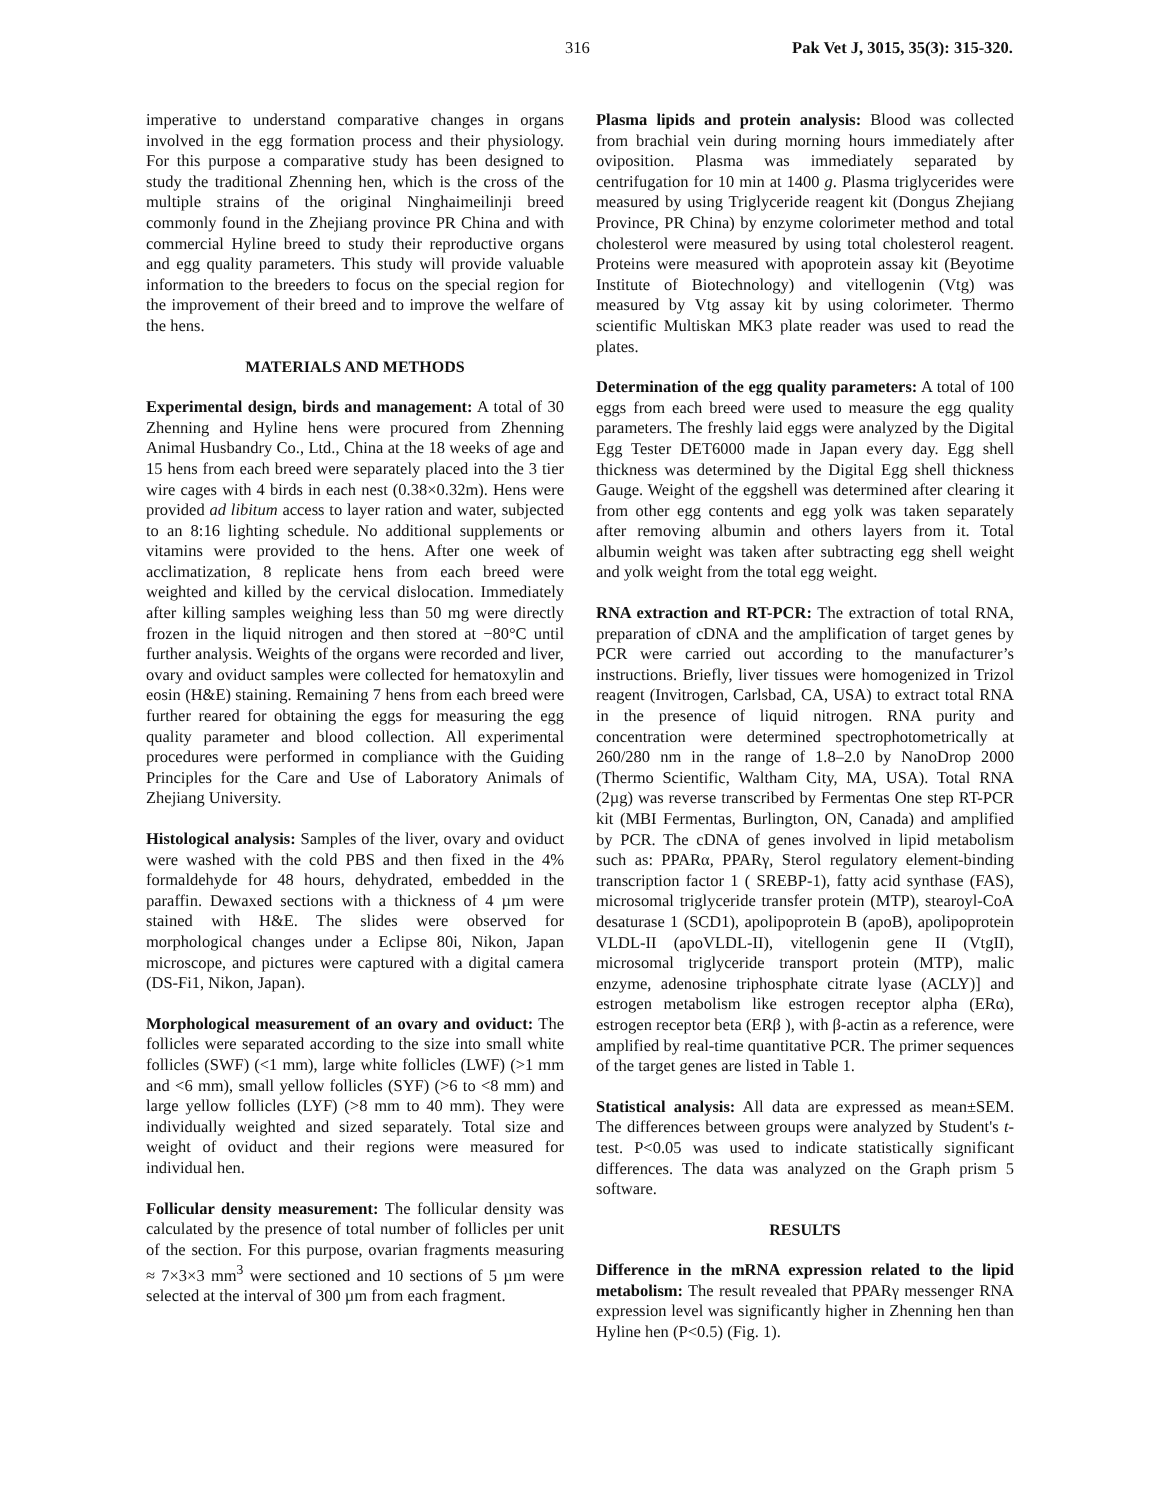316 Pak Vet J, 3015, 35(3): 315-320.
imperative to understand comparative changes in organs involved in the egg formation process and their physiology. For this purpose a comparative study has been designed to study the traditional Zhenning hen, which is the cross of the multiple strains of the original Ninghaimeilinji breed commonly found in the Zhejiang province PR China and with commercial Hyline breed to study their reproductive organs and egg quality parameters. This study will provide valuable information to the breeders to focus on the special region for the improvement of their breed and to improve the welfare of the hens.
MATERIALS AND METHODS
Experimental design, birds and management: A total of 30 Zhenning and Hyline hens were procured from Zhenning Animal Husbandry Co., Ltd., China at the 18 weeks of age and 15 hens from each breed were separately placed into the 3 tier wire cages with 4 birds in each nest (0.38×0.32m). Hens were provided ad libitum access to layer ration and water, subjected to an 8:16 lighting schedule. No additional supplements or vitamins were provided to the hens. After one week of acclimatization, 8 replicate hens from each breed were weighted and killed by the cervical dislocation. Immediately after killing samples weighing less than 50 mg were directly frozen in the liquid nitrogen and then stored at −80°C until further analysis. Weights of the organs were recorded and liver, ovary and oviduct samples were collected for hematoxylin and eosin (H&E) staining. Remaining 7 hens from each breed were further reared for obtaining the eggs for measuring the egg quality parameter and blood collection. All experimental procedures were performed in compliance with the Guiding Principles for the Care and Use of Laboratory Animals of Zhejiang University.
Histological analysis: Samples of the liver, ovary and oviduct were washed with the cold PBS and then fixed in the 4% formaldehyde for 48 hours, dehydrated, embedded in the paraffin. Dewaxed sections with a thickness of 4 µm were stained with H&E. The slides were observed for morphological changes under a Eclipse 80i, Nikon, Japan microscope, and pictures were captured with a digital camera (DS-Fi1, Nikon, Japan).
Morphological measurement of an ovary and oviduct: The follicles were separated according to the size into small white follicles (SWF) (<1 mm), large white follicles (LWF) (>1 mm and <6 mm), small yellow follicles (SYF) (>6 to <8 mm) and large yellow follicles (LYF) (>8 mm to 40 mm). They were individually weighted and sized separately. Total size and weight of oviduct and their regions were measured for individual hen.
Follicular density measurement: The follicular density was calculated by the presence of total number of follicles per unit of the section. For this purpose, ovarian fragments measuring ≈ 7×3×3 mm<sup>3</sup> were sectioned and 10 sections of 5 µm were selected at the interval of 300 µm from each fragment.
Plasma lipids and protein analysis: Blood was collected from brachial vein during morning hours immediately after oviposition. Plasma was immediately separated by centrifugation for 10 min at 1400 g. Plasma triglycerides were measured by using Triglyceride reagent kit (Dongus Zhejiang Province, PR China) by enzyme colorimeter method and total cholesterol were measured by using total cholesterol reagent. Proteins were measured with apoprotein assay kit (Beyotime Institute of Biotechnology) and vitellogenin (Vtg) was measured by Vtg assay kit by using colorimeter. Thermo scientific Multiskan MK3 plate reader was used to read the plates.
Determination of the egg quality parameters: A total of 100 eggs from each breed were used to measure the egg quality parameters. The freshly laid eggs were analyzed by the Digital Egg Tester DET6000 made in Japan every day. Egg shell thickness was determined by the Digital Egg shell thickness Gauge. Weight of the eggshell was determined after clearing it from other egg contents and egg yolk was taken separately after removing albumin and others layers from it. Total albumin weight was taken after subtracting egg shell weight and yolk weight from the total egg weight.
RNA extraction and RT-PCR: The extraction of total RNA, preparation of cDNA and the amplification of target genes by PCR were carried out according to the manufacturer’s instructions. Briefly, liver tissues were homogenized in Trizol reagent (Invitrogen, Carlsbad, CA, USA) to extract total RNA in the presence of liquid nitrogen. RNA purity and concentration were determined spectrophotometrically at 260/280 nm in the range of 1.8–2.0 by NanoDrop 2000 (Thermo Scientific, Waltham City, MA, USA). Total RNA (2µg) was reverse transcribed by Fermentas One step RT-PCR kit (MBI Fermentas, Burlington, ON, Canada) and amplified by PCR. The cDNA of genes involved in lipid metabolism such as: PPARα, PPARγ, Sterol regulatory element-binding transcription factor 1 ( SREBP-1), fatty acid synthase (FAS), microsomal triglyceride transfer protein (MTP), stearoyl-CoA desaturase 1 (SCD1), apolipoprotein B (apoB), apolipoprotein VLDL-II (apoVLDL-II), vitellogenin gene II (VtgII), microsomal triglyceride transport protein (MTP), malic enzyme, adenosine triphosphate citrate lyase (ACLY)] and estrogen metabolism like estrogen receptor alpha (ERα), estrogen receptor beta (ERβ ), with β-actin as a reference, were amplified by real-time quantitative PCR. The primer sequences of the target genes are listed in Table 1.
Statistical analysis: All data are expressed as mean±SEM. The differences between groups were analyzed by Student's t-test. P<0.05 was used to indicate statistically significant differences. The data was analyzed on the Graph prism 5 software.
RESULTS
Difference in the mRNA expression related to the lipid metabolism: The result revealed that PPARγ messenger RNA expression level was significantly higher in Zhenning hen than Hyline hen (P<0.5) (Fig. 1).